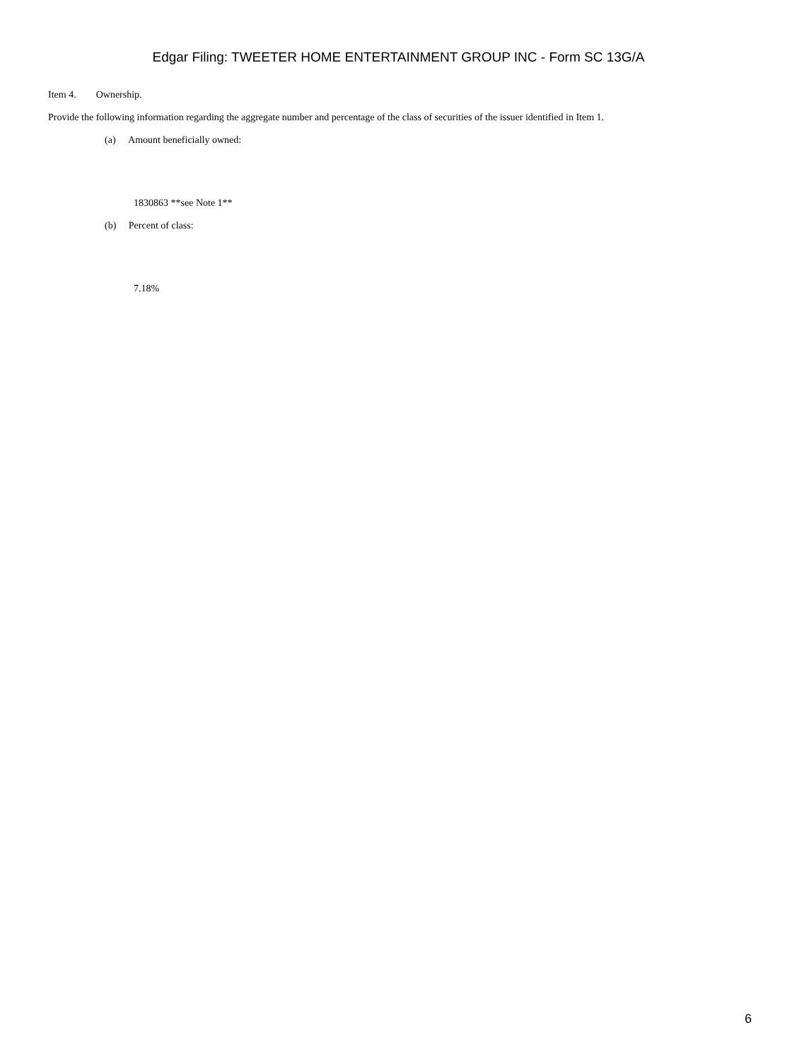Edgar Filing: TWEETER HOME ENTERTAINMENT GROUP INC - Form SC 13G/A
Item 4. Ownership.
Provide the following information regarding the aggregate number and percentage of the class of securities of the issuer identified in Item 1.
(a) Amount beneficially owned:
1830863 **see Note 1**
(b) Percent of class:
7.18%
6